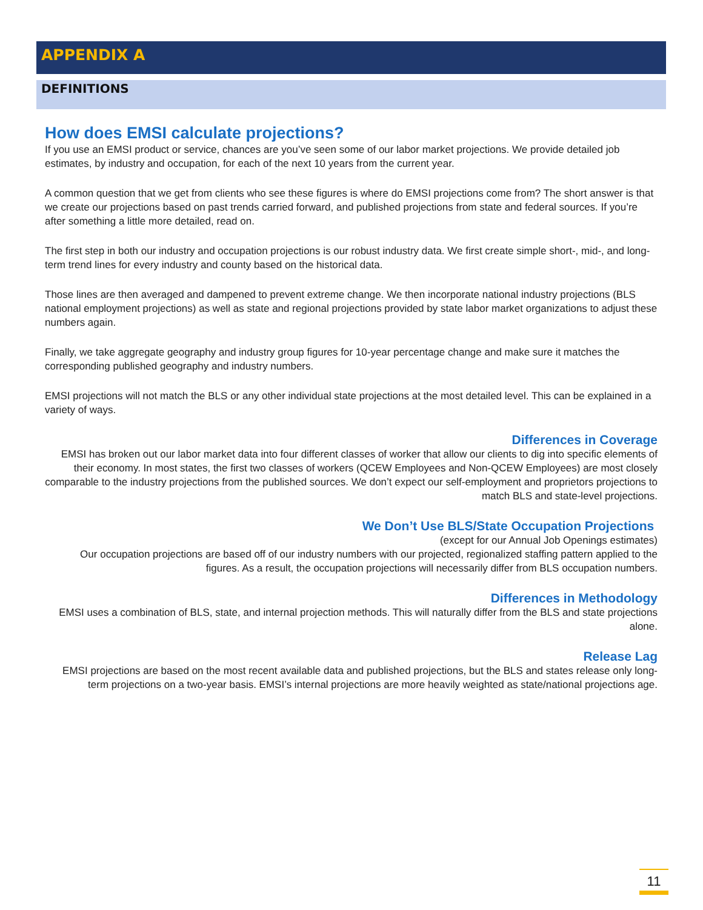APPENDIX A
DEFINITIONS
How does EMSI calculate projections?
If you use an EMSI product or service, chances are you’ve seen some of our labor market projections. We provide detailed job estimates, by industry and occupation, for each of the next 10 years from the current year.
A common question that we get from clients who see these figures is where do EMSI projections come from? The short answer is that we create our projections based on past trends carried forward, and published projections from state and federal sources. If you’re after something a little more detailed, read on.
The first step in both our industry and occupation projections is our robust industry data. We first create simple short-, mid-, and long-term trend lines for every industry and county based on the historical data.
Those lines are then averaged and dampened to prevent extreme change. We then incorporate national industry projections (BLS national employment projections) as well as state and regional projections provided by state labor market organizations to adjust these numbers again.
Finally, we take aggregate geography and industry group figures for 10-year percentage change and make sure it matches the corresponding published geography and industry numbers.
EMSI projections will not match the BLS or any other individual state projections at the most detailed level. This can be explained in a variety of ways.
Differences in Coverage
EMSI has broken out our labor market data into four different classes of worker that allow our clients to dig into specific elements of their economy. In most states, the first two classes of workers (QCEW Employees and Non-QCEW Employees) are most closely comparable to the industry projections from the published sources. We don’t expect our self-employment and proprietors projections to match BLS and state-level projections.
We Don’t Use BLS/State Occupation Projections
(except for our Annual Job Openings estimates)
Our occupation projections are based off of our industry numbers with our projected, regionalized staffing pattern applied to the figures. As a result, the occupation projections will necessarily differ from BLS occupation numbers.
Differences in Methodology
EMSI uses a combination of BLS, state, and internal projection methods. This will naturally differ from the BLS and state projections alone.
Release Lag
EMSI projections are based on the most recent available data and published projections, but the BLS and states release only long-term projections on a two-year basis. EMSI’s internal projections are more heavily weighted as state/national projections age.
11